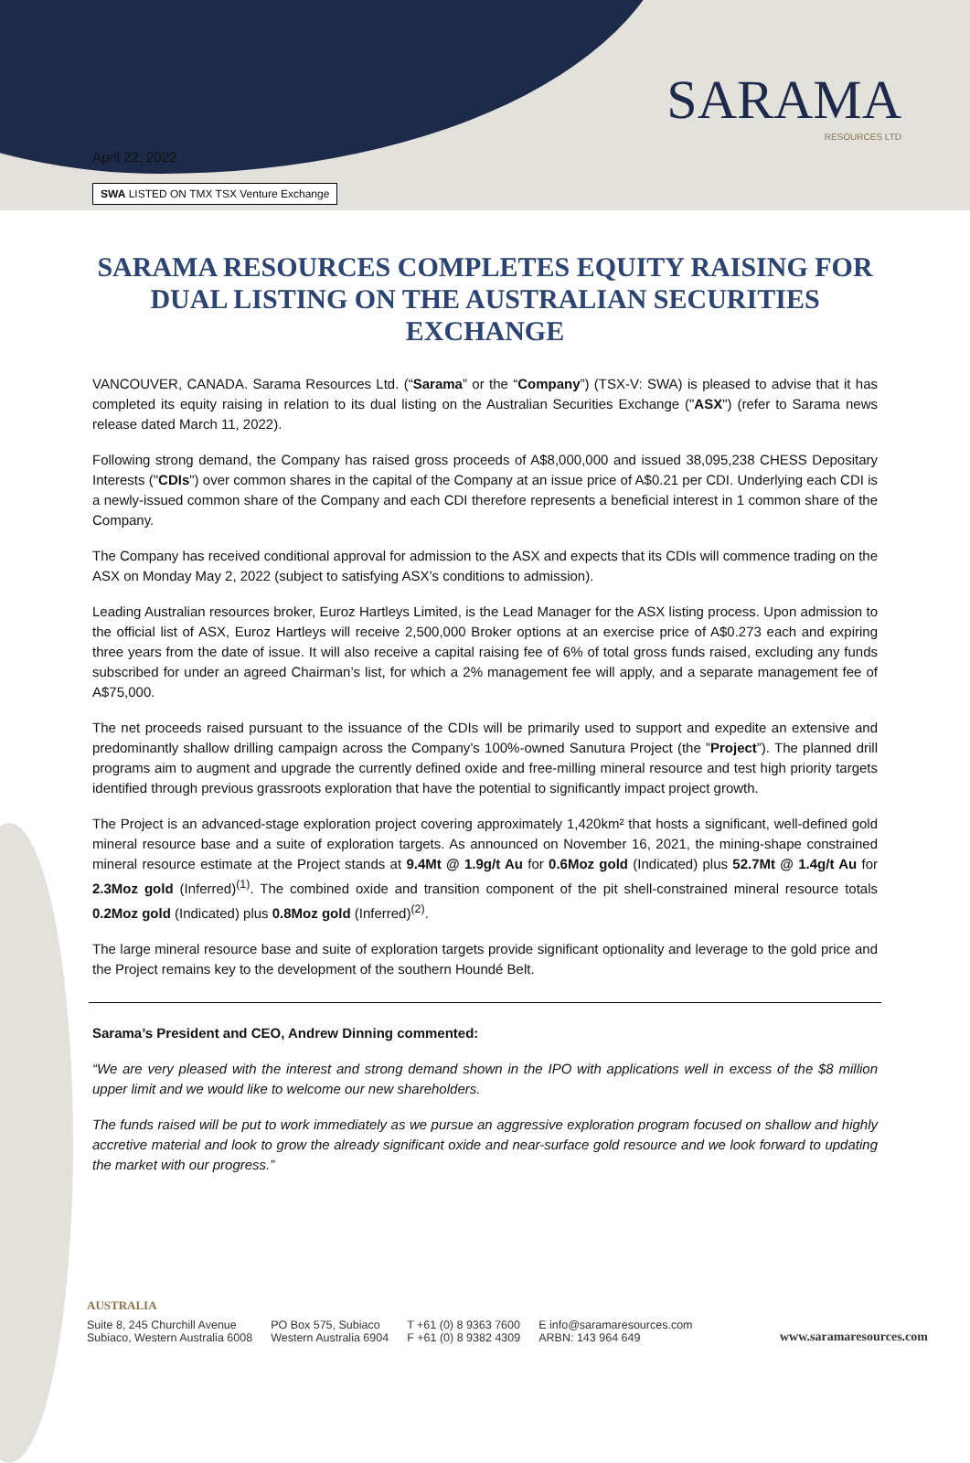SARAMA
RESOURCES LTD
April 22, 2022
SWA LISTED ON TMX TSX Venture Exchange
SARAMA RESOURCES COMPLETES EQUITY RAISING FOR DUAL LISTING ON THE AUSTRALIAN SECURITIES EXCHANGE
VANCOUVER, CANADA. Sarama Resources Ltd. (“Sarama” or the “Company”) (TSX-V: SWA) is pleased to advise that it has completed its equity raising in relation to its dual listing on the Australian Securities Exchange ("ASX") (refer to Sarama news release dated March 11, 2022).
Following strong demand, the Company has raised gross proceeds of A$8,000,000 and issued 38,095,238 CHESS Depositary Interests ("CDIs") over common shares in the capital of the Company at an issue price of A$0.21 per CDI. Underlying each CDI is a newly-issued common share of the Company and each CDI therefore represents a beneficial interest in 1 common share of the Company.
The Company has received conditional approval for admission to the ASX and expects that its CDIs will commence trading on the ASX on Monday May 2, 2022 (subject to satisfying ASX’s conditions to admission).
Leading Australian resources broker, Euroz Hartleys Limited, is the Lead Manager for the ASX listing process. Upon admission to the official list of ASX, Euroz Hartleys will receive 2,500,000 Broker options at an exercise price of A$0.273 each and expiring three years from the date of issue. It will also receive a capital raising fee of 6% of total gross funds raised, excluding any funds subscribed for under an agreed Chairman’s list, for which a 2% management fee will apply, and a separate management fee of A$75,000.
The net proceeds raised pursuant to the issuance of the CDIs will be primarily used to support and expedite an extensive and predominantly shallow drilling campaign across the Company’s 100%-owned Sanutura Project (the ”Project”). The planned drill programs aim to augment and upgrade the currently defined oxide and free-milling mineral resource and test high priority targets identified through previous grassroots exploration that have the potential to significantly impact project growth.
The Project is an advanced-stage exploration project covering approximately 1,420km² that hosts a significant, well-defined gold mineral resource base and a suite of exploration targets. As announced on November 16, 2021, the mining-shape constrained mineral resource estimate at the Project stands at 9.4Mt @ 1.9g/t Au for 0.6Moz gold (Indicated) plus 52.7Mt @ 1.4g/t Au for 2.3Moz gold (Inferred)<sup>(1)</sup>. The combined oxide and transition component of the pit shell-constrained mineral resource totals 0.2Moz gold (Indicated) plus 0.8Moz gold (Inferred)<sup>(2)</sup>.
The large mineral resource base and suite of exploration targets provide significant optionality and leverage to the gold price and the Project remains key to the development of the southern Houndé Belt.
Sarama’s President and CEO, Andrew Dinning commented:
“We are very pleased with the interest and strong demand shown in the IPO with applications well in excess of the $8 million upper limit and we would like to welcome our new shareholders.
The funds raised will be put to work immediately as we pursue an aggressive exploration program focused on shallow and highly accretive material and look to grow the already significant oxide and near-surface gold resource and we look forward to updating the market with our progress.”
AUSTRALIA
Suite 8, 245 Churchill Avenue
Subiaco, Western Australia 6008
PO Box 575, Subiaco
Western Australia 6904
T +61 (0) 8 9363 7600
F +61 (0) 8 9382 4309
E info@saramaresources.com
ARBN: 143 964 649
www.saramaresources.com